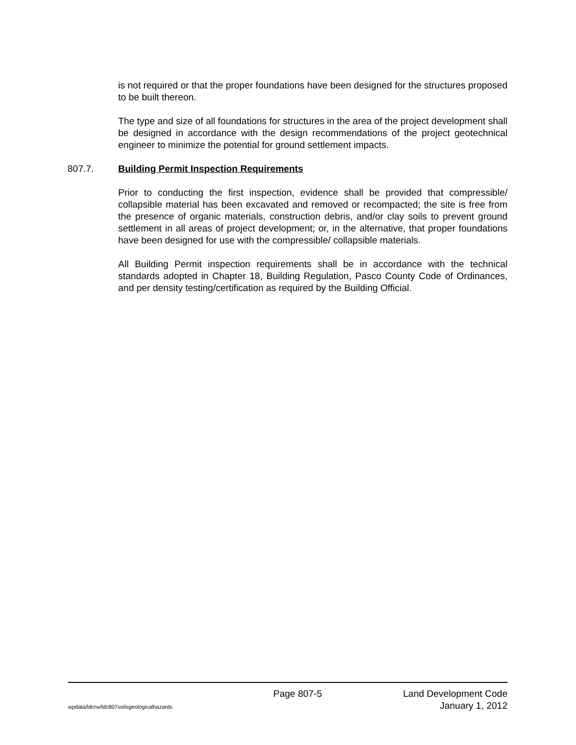is not required or that the proper foundations have been designed for the structures proposed to be built thereon.
The type and size of all foundations for structures in the area of the project development shall be designed in accordance with the design recommendations of the project geotechnical engineer to minimize the potential for ground settlement impacts.
807.7. Building Permit Inspection Requirements
Prior to conducting the first inspection, evidence shall be provided that compressible/ collapsible material has been excavated and removed or recompacted; the site is free from the presence of organic materials, construction debris, and/or clay soils to prevent ground settlement in all areas of project development; or, in the alternative, that proper foundations have been designed for use with the compressible/ collapsible materials.
All Building Permit inspection requirements shall be in accordance with the technical standards adopted in Chapter 18, Building Regulation, Pasco County Code of Ordinances, and per density testing/certification as required by the Building Official.
Page 807-5 Land Development Code
wpdata/ldcrw/ldc807soilsgeologicalhazards January 1, 2012